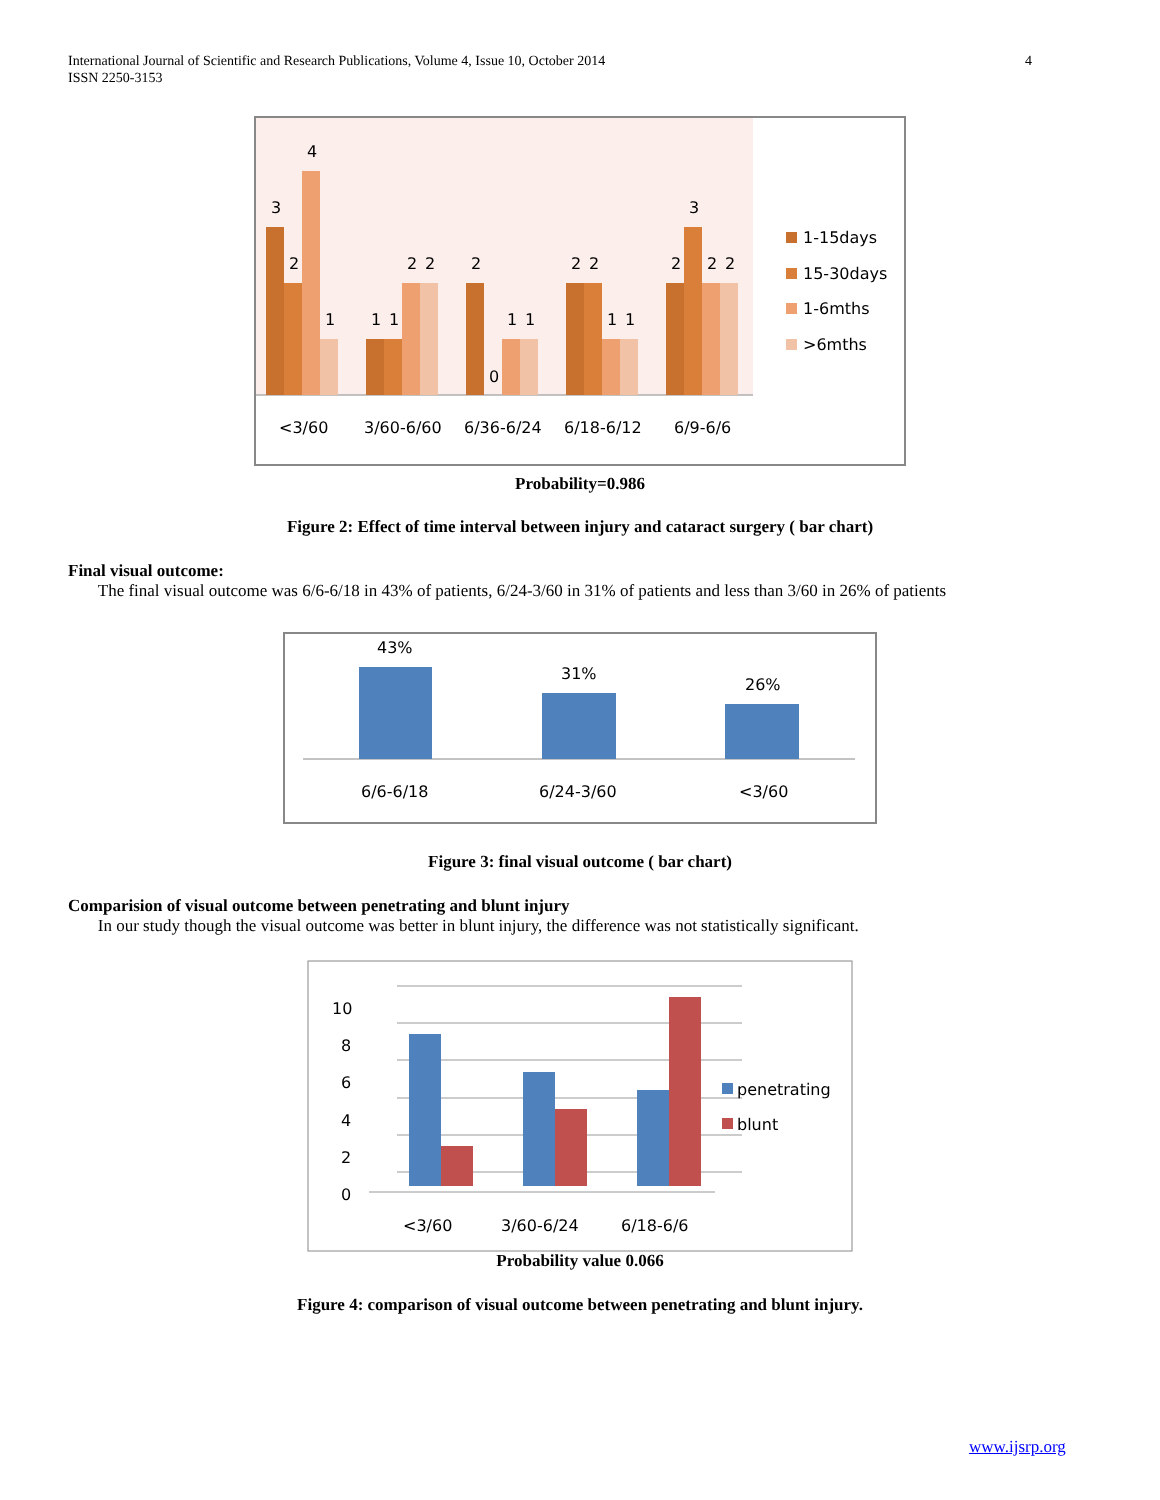4 International Journal of Scientific and Research Publications, Volume 4, Issue 10, October 2014
ISSN 2250-3153
3
2
4
1
1
1
2
2
2
0
1
1
2
2
1
1
2
3
2
2
<3/60
3/60-6/60
6/36-6/24
6/18-6/12
6/9-6/6
1-15days
15-30days
1-6mths
>6mths
Probability=0.986
Figure 2: Effect of time interval between injury and cataract surgery ( bar chart)
Final visual outcome:
The final visual outcome was 6/6-6/18 in 43% of patients, 6/24-3/60 in 31% of patients and less than 3/60 in 26% of patients
43%
31%
26%
6/6-6/18
6/24-3/60
<3/60
Figure 3: final visual outcome ( bar chart)
Comparision of visual outcome between penetrating and blunt injury
In our study though the visual outcome was better in blunt injury, the difference was not statistically significant.
10
8
6
4
2
0
<3/60
3/60-6/24
6/18-6/6
penetrating
blunt
Probability value 0.066
Figure 4: comparison of visual outcome between penetrating and blunt injury.
www.ijsrp.org